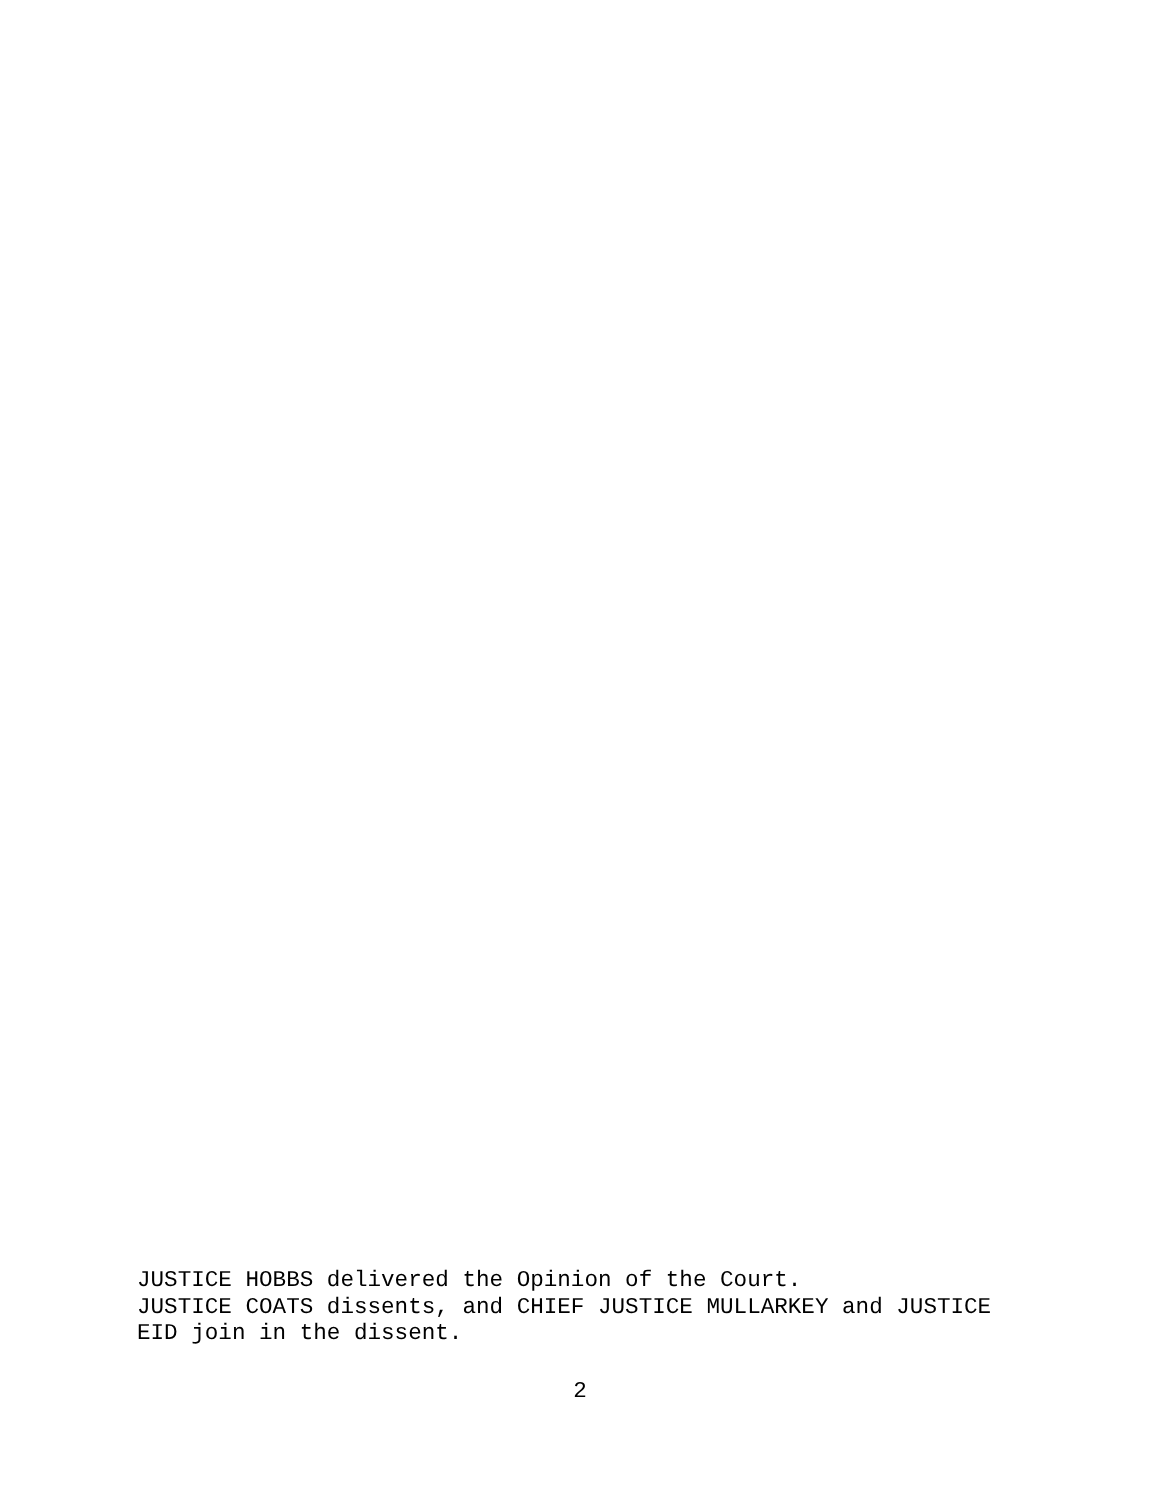JUSTICE HOBBS delivered the Opinion of the Court. JUSTICE COATS dissents, and CHIEF JUSTICE MULLARKEY and JUSTICE EID join in the dissent.
2